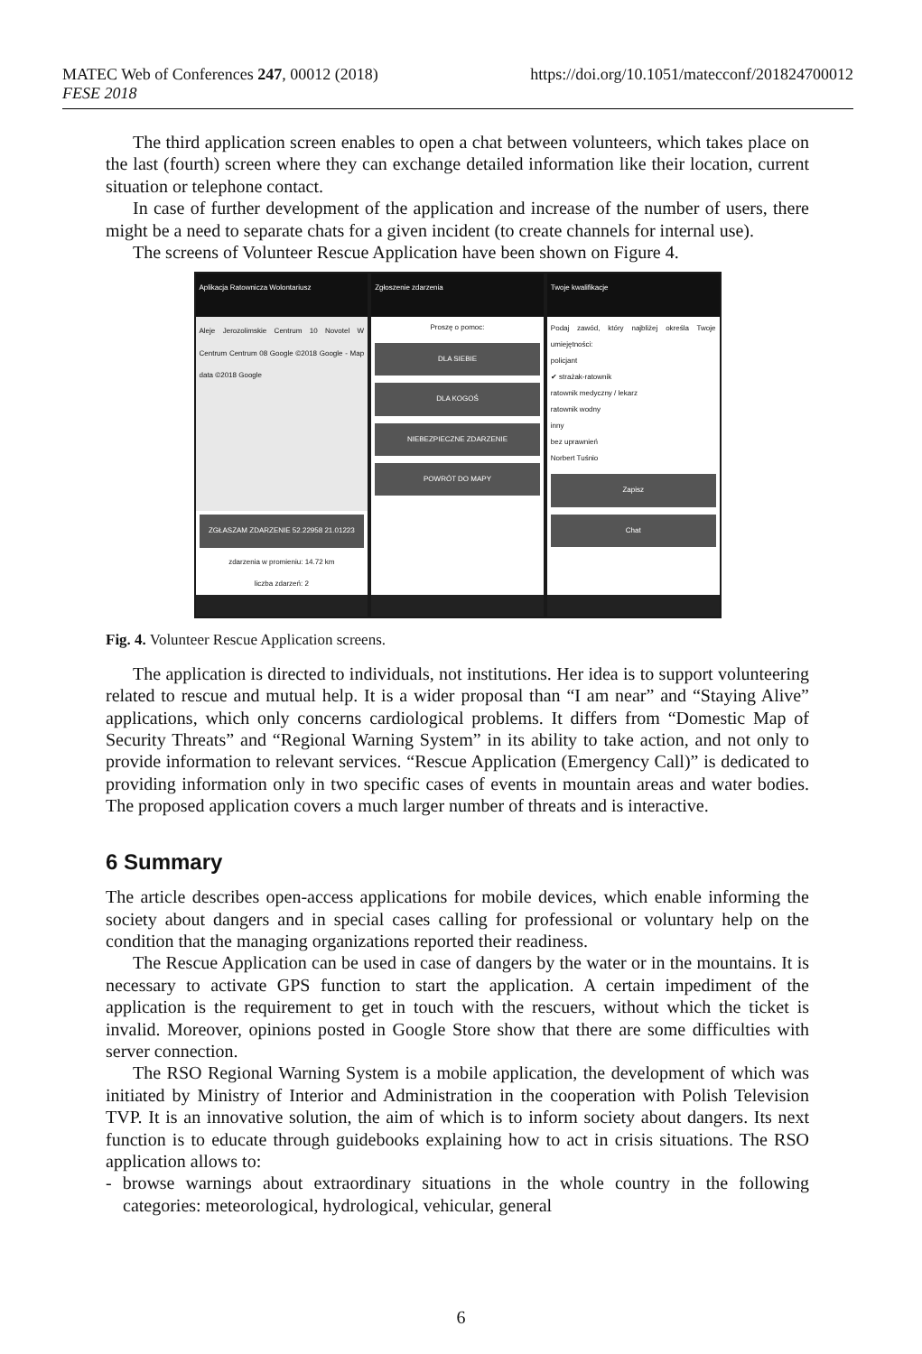MATEC Web of Conferences 247, 00012 (2018)
FESE 2018
https://doi.org/10.1051/matecconf/201824700012
The third application screen enables to open a chat between volunteers, which takes place on the last (fourth) screen where they can exchange detailed information like their location, current situation or telephone contact.
In case of further development of the application and increase of the number of users, there might be a need to separate chats for a given incident (to create channels for internal use).
The screens of Volunteer Rescue Application have been shown on Figure 4.
Aplikacja Ratownicza Wolontariusz
Aleje Jerozolimskie Centrum 10 Novotel W Centrum Centrum 08 Google ©2018 Google - Map data ©2018 Google
ZGŁASZAM ZDARZENIE 52.22958 21.01223
zdarzenia w promieniu: 14.72 km
liczba zdarzeń: 2
Zgłoszenie zdarzenia
Proszę o pomoc:
DLA SIEBIE
DLA KOGOŚ
NIEBEZPIECZNE ZDARZENIE
POWRÓT DO MAPY
Twoje kwalifikacje
Podaj zawód, który najbliżej określa Twoje umiejętności:
policjant
✔ strażak-ratownik
ratownik medyczny / lekarz
ratownik wodny
inny
bez uprawnień
Norbert Tuśnio
Zapisz
Chat
Fig. 4. Volunteer Rescue Application screens.
The application is directed to individuals, not institutions. Her idea is to support volunteering related to rescue and mutual help. It is a wider proposal than “I am near” and “Staying Alive” applications, which only concerns cardiological problems. It differs from “Domestic Map of Security Threats” and “Regional Warning System” in its ability to take action, and not only to provide information to relevant services. “Rescue Application (Emergency Call)” is dedicated to providing information only in two specific cases of events in mountain areas and water bodies. The proposed application covers a much larger number of threats and is interactive.
6 Summary
The article describes open-access applications for mobile devices, which enable informing the society about dangers and in special cases calling for professional or voluntary help on the condition that the managing organizations reported their readiness.
The Rescue Application can be used in case of dangers by the water or in the mountains. It is necessary to activate GPS function to start the application. A certain impediment of the application is the requirement to get in touch with the rescuers, without which the ticket is invalid. Moreover, opinions posted in Google Store show that there are some difficulties with server connection.
The RSO Regional Warning System is a mobile application, the development of which was initiated by Ministry of Interior and Administration in the cooperation with Polish Television TVP. It is an innovative solution, the aim of which is to inform society about dangers. Its next function is to educate through guidebooks explaining how to act in crisis situations. The RSO application allows to:
- browse warnings about extraordinary situations in the whole country in the following categories: meteorological, hydrological, vehicular, general
6